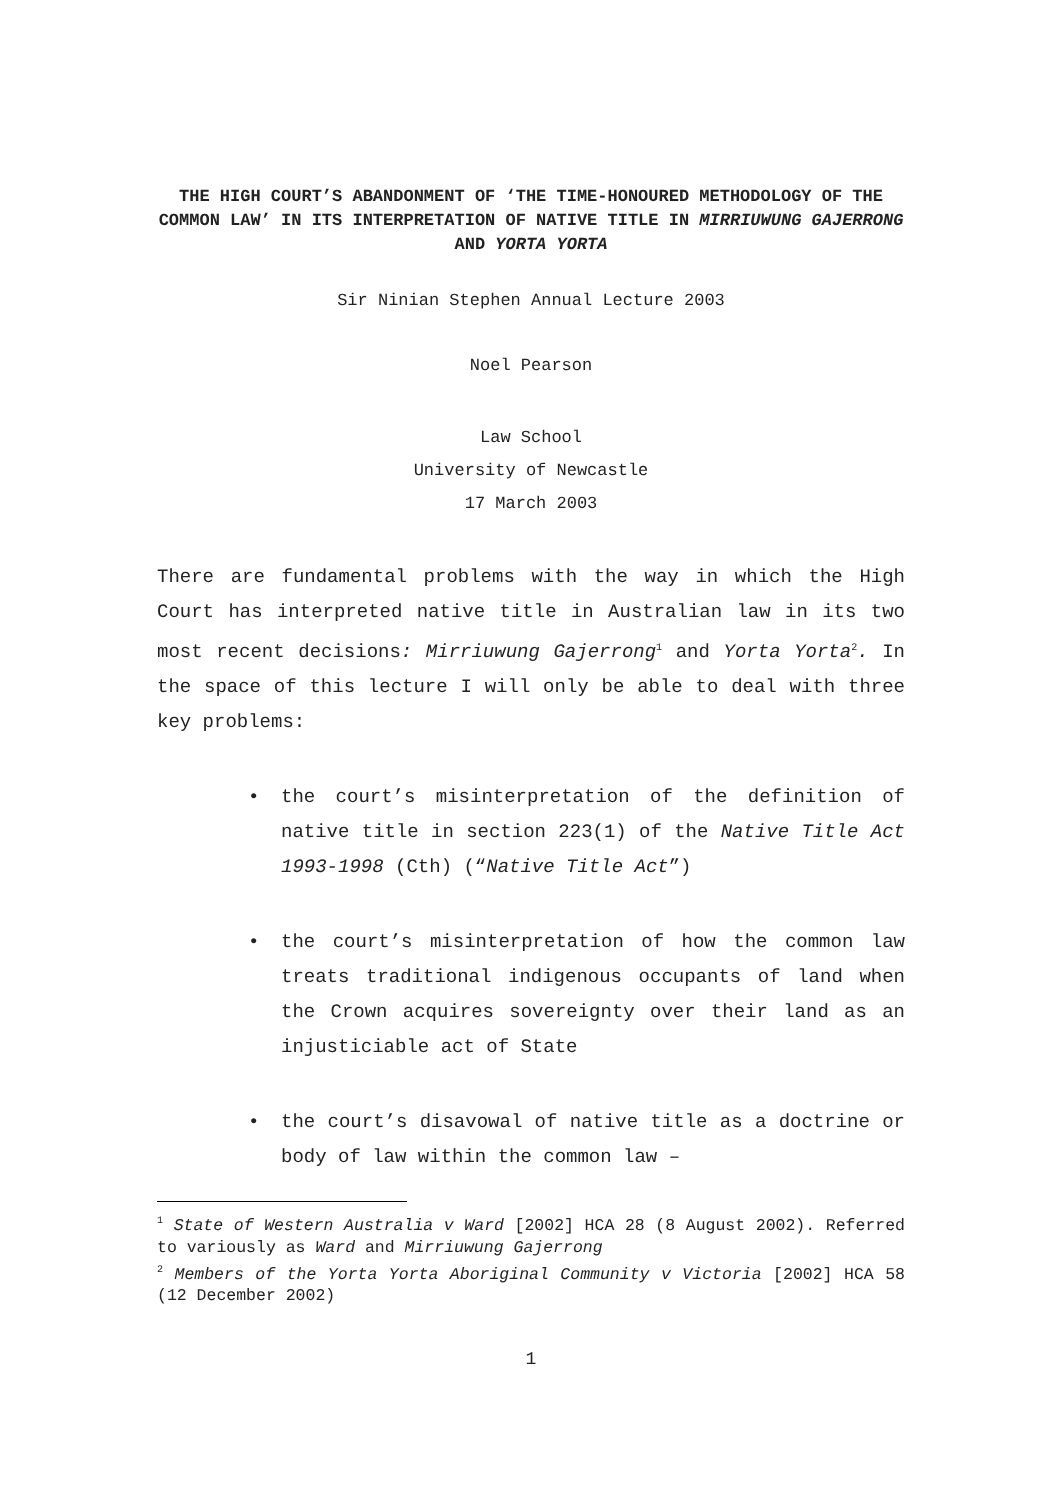THE HIGH COURT’S ABANDONMENT OF ‘THE TIME-HONOURED METHODOLOGY OF THE COMMON LAW’ IN ITS INTERPRETATION OF NATIVE TITLE IN MIRRIUWUNG GAJERRONG AND YORTA YORTA
Sir Ninian Stephen Annual Lecture 2003
Noel Pearson
Law School
University of Newcastle
17 March 2003
There are fundamental problems with the way in which the High Court has interpreted native title in Australian law in its two most recent decisions: Mirriuwung Gajerrong<sup>1</sup> and Yorta Yorta<sup>2</sup>. In the space of this lecture I will only be able to deal with three key problems:
• the court’s misinterpretation of the definition of native title in section 223(1) of the Native Title Act 1993-1998 (Cth) (“Native Title Act”)
• the court’s misinterpretation of how the common law treats traditional indigenous occupants of land when the Crown acquires sovereignty over their land as an injusticiable act of State
• the court’s disavowal of native title as a doctrine or body of law within the common law –
<sup>1</sup> State of Western Australia v Ward [2002] HCA 28 (8 August 2002). Referred to variously as Ward and Mirriuwung Gajerrong
<sup>2</sup> Members of the Yorta Yorta Aboriginal Community v Victoria [2002] HCA 58 (12 December 2002)
1